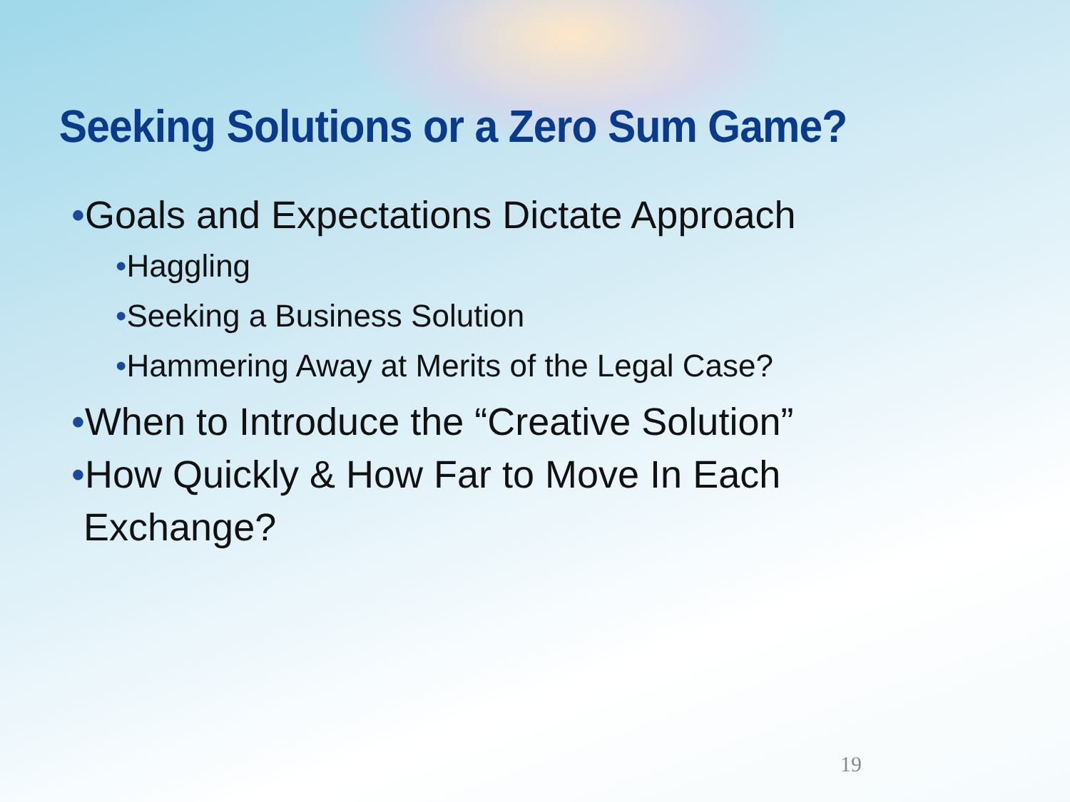Seeking Solutions or a Zero Sum Game?
•Goals and Expectations Dictate Approach
•Haggling
•Seeking a Business Solution
•Hammering Away at Merits of the Legal Case?
•When to Introduce the “Creative Solution”
•How Quickly & How Far to Move In Each
Exchange?
19